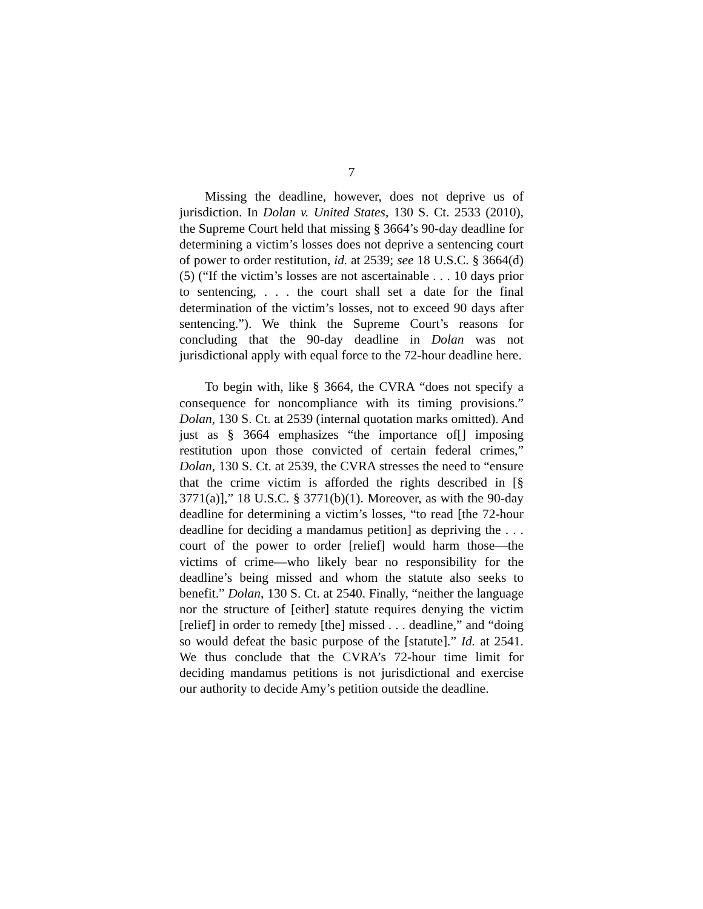7
Missing the deadline, however, does not deprive us of jurisdiction. In Dolan v. United States, 130 S. Ct. 2533 (2010), the Supreme Court held that missing § 3664’s 90-day deadline for determining a victim’s losses does not deprive a sentencing court of power to order restitution, id. at 2539; see 18 U.S.C. § 3664(d)(5) (“If the victim’s losses are not ascertainable . . . 10 days prior to sentencing, . . . the court shall set a date for the final determination of the victim’s losses, not to exceed 90 days after sentencing.”). We think the Supreme Court’s reasons for concluding that the 90-day deadline in Dolan was not jurisdictional apply with equal force to the 72-hour deadline here.
To begin with, like § 3664, the CVRA “does not specify a consequence for noncompliance with its timing provisions.” Dolan, 130 S. Ct. at 2539 (internal quotation marks omitted). And just as § 3664 emphasizes “the importance of[] imposing restitution upon those convicted of certain federal crimes,” Dolan, 130 S. Ct. at 2539, the CVRA stresses the need to “ensure that the crime victim is afforded the rights described in [§ 3771(a)],” 18 U.S.C. § 3771(b)(1). Moreover, as with the 90-day deadline for determining a victim’s losses, “to read [the 72-hour deadline for deciding a mandamus petition] as depriving the . . . court of the power to order [relief] would harm those—the victims of crime—who likely bear no responsibility for the deadline’s being missed and whom the statute also seeks to benefit.” Dolan, 130 S. Ct. at 2540. Finally, “neither the language nor the structure of [either] statute requires denying the victim [relief] in order to remedy [the] missed . . . deadline,” and “doing so would defeat the basic purpose of the [statute].” Id. at 2541. We thus conclude that the CVRA’s 72-hour time limit for deciding mandamus petitions is not jurisdictional and exercise our authority to decide Amy’s petition outside the deadline.